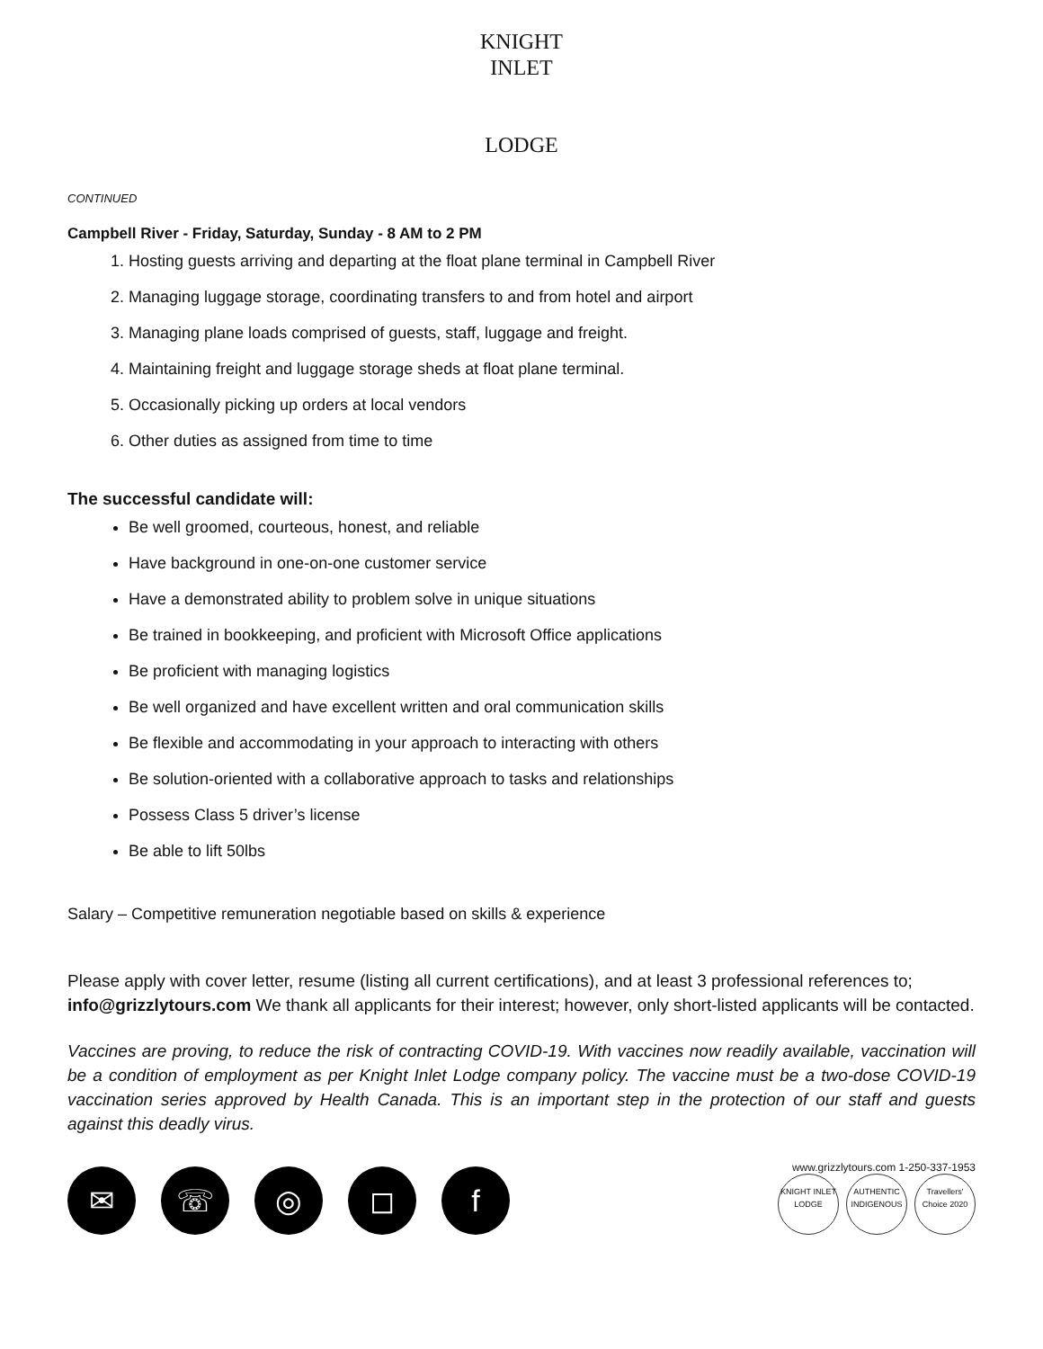KNIGHT INLET
LODGE
CONTINUED
Campbell River - Friday, Saturday, Sunday - 8 AM to 2 PM
1. Hosting guests arriving and departing at the float plane terminal in Campbell River
2. Managing luggage storage, coordinating transfers to and from hotel and airport
3. Managing plane loads comprised of guests, staff, luggage and freight.
4. Maintaining freight and luggage storage sheds at float plane terminal.
5. Occasionally picking up orders at local vendors
6. Other duties as assigned from time to time
The successful candidate will:
Be well groomed, courteous, honest, and reliable
Have background in one-on-one customer service
Have a demonstrated ability to problem solve in unique situations
Be trained in bookkeeping, and proficient with Microsoft Office applications
Be proficient with managing logistics
Be well organized and have excellent written and oral communication skills
Be flexible and accommodating in your approach to interacting with others
Be solution-oriented with a collaborative approach to tasks and relationships
Possess Class 5 driver’s license
Be able to lift 50lbs
Salary – Competitive remuneration negotiable based on skills & experience
Please apply with cover letter, resume (listing all current certifications), and at least 3 professional references to; info@grizzlytours.com We thank all applicants for their interest; however, only short-listed applicants will be contacted.
Vaccines are proving, to reduce the risk of contracting COVID-19. With vaccines now readily available, vaccination will be a condition of employment as per Knight Inlet Lodge company policy. The vaccine must be a two-dose COVID-19 vaccination series approved by Health Canada. This is an important step in the protection of our staff and guests against this deadly virus.
✉ ☏ ◎ ◻ f
www.grizzlytours.com 1-250-337-1953
KNIGHT INLET LODGE AUTHENTIC INDIGENOUS Travellers' Choice 2020